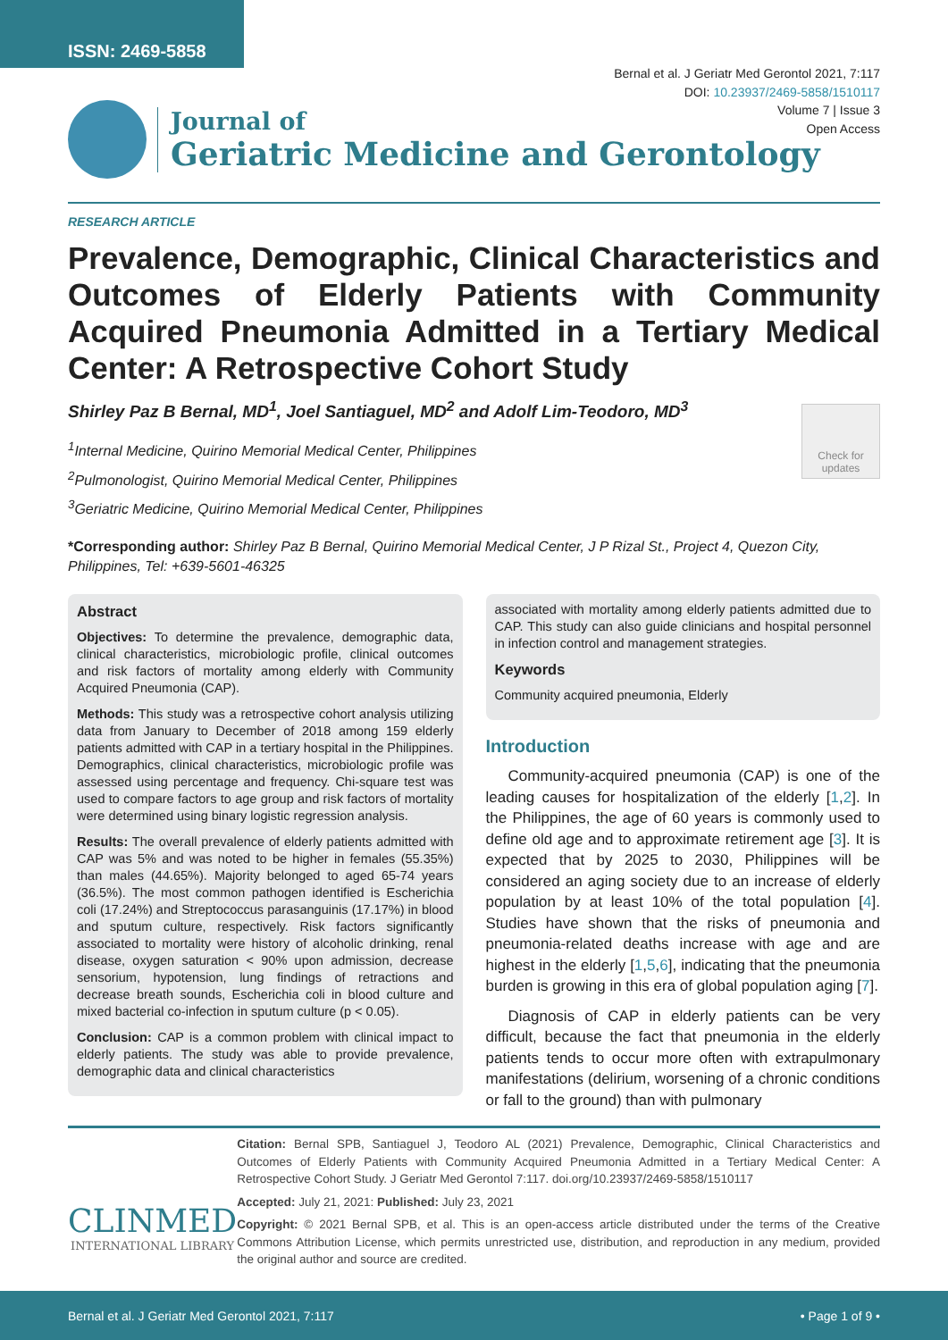ISSN: 2469-5858
Bernal et al. J Geriatr Med Gerontol 2021, 7:117
DOI: 10.23937/2469-5858/1510117
Volume 7 | Issue 3
Open Access
Journal of
Geriatric Medicine and Gerontology
RESEARCH ARTICLE
Prevalence, Demographic, Clinical Characteristics and Outcomes of Elderly Patients with Community Acquired Pneumonia Admitted in a Tertiary Medical Center: A Retrospective Cohort Study
Shirley Paz B Bernal, MD<sup>1</sup>, Joel Santiaguel, MD<sup>2</sup> and Adolf Lim-Teodoro, MD<sup>3</sup>
<sup>1</sup> Internal Medicine, Quirino Memorial Medical Center, Philippines
<sup>2</sup> Pulmonologist, Quirino Memorial Medical Center, Philippines
<sup>3</sup> Geriatric Medicine, Quirino Memorial Medical Center, Philippines
Check for updates
*Corresponding author: Shirley Paz B Bernal, Quirino Memorial Medical Center, J P Rizal St., Project 4, Quezon City, Philippines, Tel: +639-5601-46325
Abstract
Objectives: To determine the prevalence, demographic data, clinical characteristics, microbiologic profile, clinical outcomes and risk factors of mortality among elderly with Community Acquired Pneumonia (CAP).
Methods: This study was a retrospective cohort analysis utilizing data from January to December of 2018 among 159 elderly patients admitted with CAP in a tertiary hospital in the Philippines. Demographics, clinical characteristics, microbiologic profile was assessed using percentage and frequency. Chi-square test was used to compare factors to age group and risk factors of mortality were determined using binary logistic regression analysis.
Results: The overall prevalence of elderly patients admitted with CAP was 5% and was noted to be higher in females (55.35%) than males (44.65%). Majority belonged to aged 65-74 years (36.5%). The most common pathogen identified is Escherichia coli (17.24%) and Streptococcus parasanguinis (17.17%) in blood and sputum culture, respectively. Risk factors significantly associated to mortality were history of alcoholic drinking, renal disease, oxygen saturation < 90% upon admission, decrease sensorium, hypotension, lung findings of retractions and decrease breath sounds, Escherichia coli in blood culture and mixed bacterial co-infection in sputum culture (p < 0.05).
Conclusion: CAP is a common problem with clinical impact to elderly patients. The study was able to provide prevalence, demographic data and clinical characteristics
associated with mortality among elderly patients admitted due to CAP. This study can also guide clinicians and hospital personnel in infection control and management strategies.
Keywords
Community acquired pneumonia, Elderly
Introduction
Community-acquired pneumonia (CAP) is one of the leading causes for hospitalization of the elderly [1,2]. In the Philippines, the age of 60 years is commonly used to define old age and to approximate retirement age [3]. It is expected that by 2025 to 2030, Philippines will be considered an aging society due to an increase of elderly population by at least 10% of the total population [4]. Studies have shown that the risks of pneumonia and pneumonia-related deaths increase with age and are highest in the elderly [1,5,6], indicating that the pneumonia burden is growing in this era of global population aging [7].
Diagnosis of CAP in elderly patients can be very difficult, because the fact that pneumonia in the elderly patients tends to occur more often with extrapulmonary manifestations (delirium, worsening of a chronic conditions or fall to the ground) than with pulmonary
CLINMED
INTERNATIONAL LIBRARY
Citation: Bernal SPB, Santiaguel J, Teodoro AL (2021) Prevalence, Demographic, Clinical Characteristics and Outcomes of Elderly Patients with Community Acquired Pneumonia Admitted in a Tertiary Medical Center: A Retrospective Cohort Study. J Geriatr Med Gerontol 7:117. doi.org/10.23937/2469-5858/1510117
Accepted: July 21, 2021: Published: July 23, 2021
Copyright: © 2021 Bernal SPB, et al. This is an open-access article distributed under the terms of the Creative Commons Attribution License, which permits unrestricted use, distribution, and reproduction in any medium, provided the original author and source are credited.
Bernal et al. J Geriatr Med Gerontol 2021, 7:117 • Page 1 of 9 •